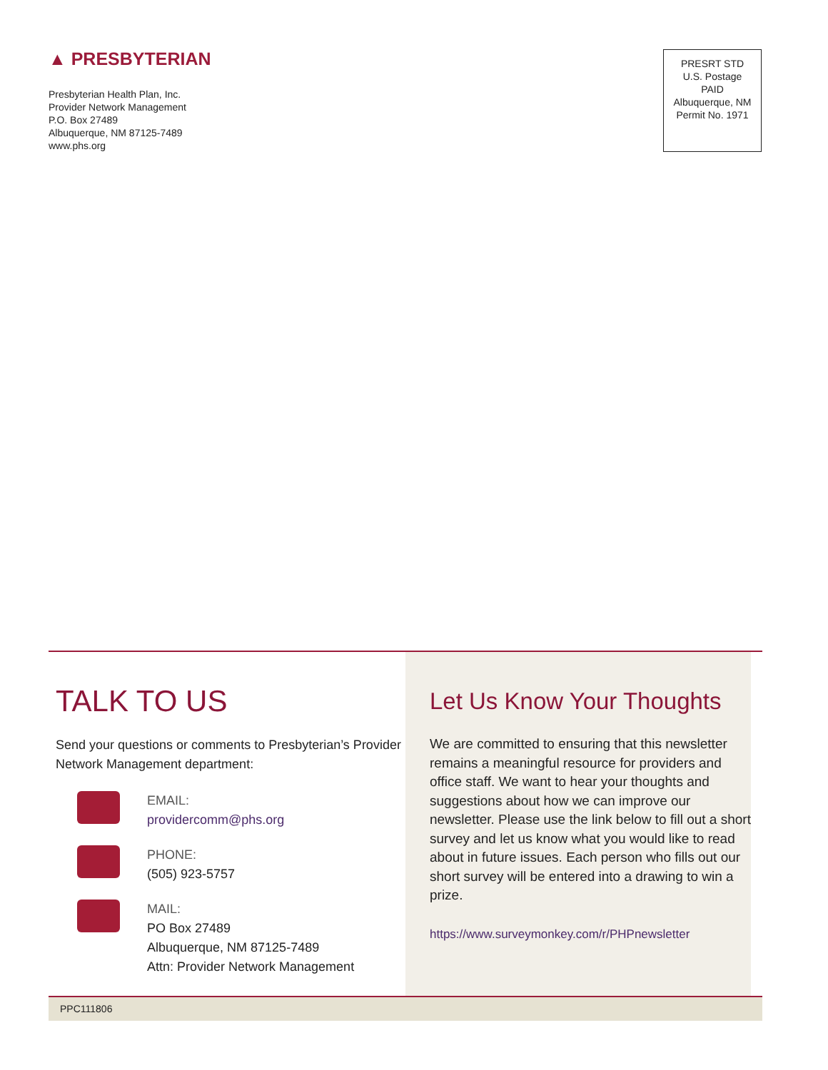▲ PRESBYTERIAN
Presbyterian Health Plan, Inc.
Provider Network Management
P.O. Box 27489
Albuquerque, NM 87125-7489
www.phs.org
PRESRT STD
U.S. Postage
PAID
Albuquerque, NM
Permit No. 1971
TALK TO US
Send your questions or comments to Presbyterian’s Provider Network Management department:
EMAIL:
providercomm@phs.org
PHONE:
(505) 923-5757
MAIL:
PO Box 27489
Albuquerque, NM 87125-7489
Attn: Provider Network Management
Let Us Know Your Thoughts
We are committed to ensuring that this newsletter remains a meaningful resource for providers and office staff. We want to hear your thoughts and suggestions about how we can improve our newsletter. Please use the link below to fill out a short survey and let us know what you would like to read about in future issues. Each person who fills out our short survey will be entered into a drawing to win a prize.
https://www.surveymonkey.com/r/PHPnewsletter
PPC111806